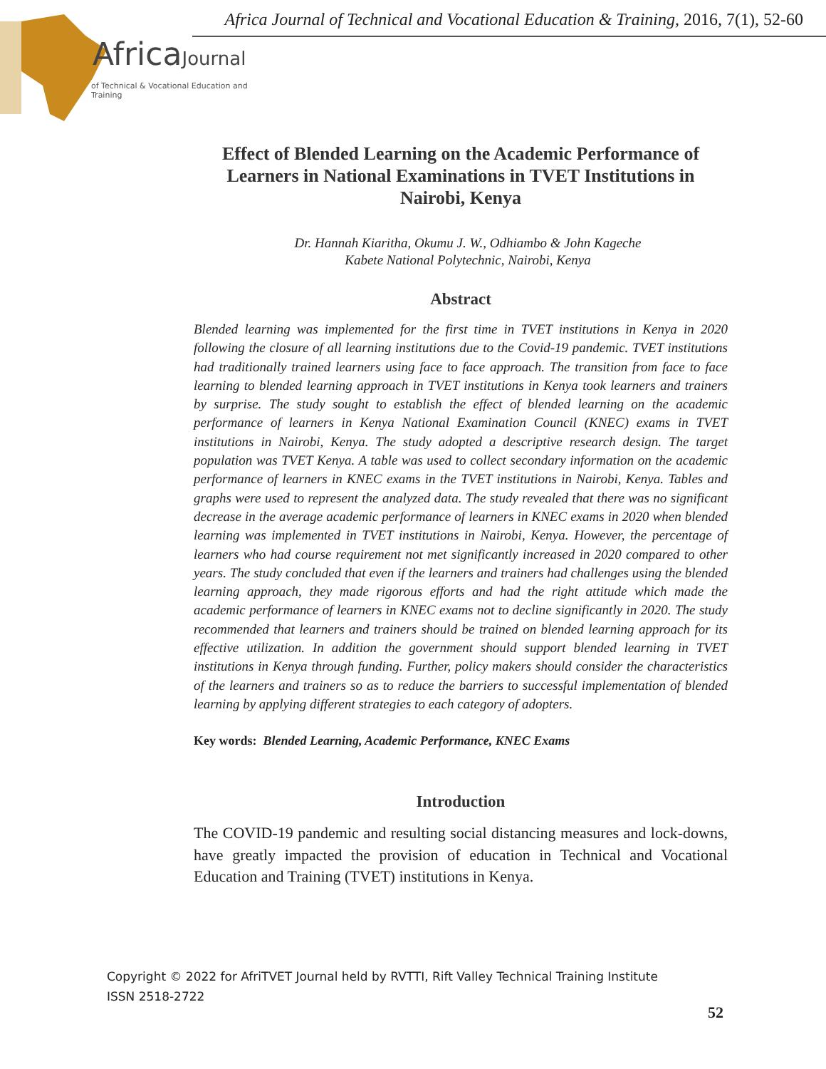Africa Journal of Technical and Vocational Education & Training, 2016, 7(1), 52-60
AfricaJournal
of Technical & Vocational Education and Training
Effect of Blended Learning on the Academic Performance of Learners in National Examinations in TVET Institutions in Nairobi, Kenya
Dr. Hannah Kiaritha, Okumu J. W., Odhiambo & John Kageche
Kabete National Polytechnic, Nairobi, Kenya
Abstract
Blended learning was implemented for the first time in TVET institutions in Kenya in 2020 following the closure of all learning institutions due to the Covid-19 pandemic. TVET institutions had traditionally trained learners using face to face approach. The transition from face to face learning to blended learning approach in TVET institutions in Kenya took learners and trainers by surprise. The study sought to establish the effect of blended learning on the academic performance of learners in Kenya National Examination Council (KNEC) exams in TVET institutions in Nairobi, Kenya. The study adopted a descriptive research design. The target population was TVET Kenya. A table was used to collect secondary information on the academic performance of learners in KNEC exams in the TVET institutions in Nairobi, Kenya. Tables and graphs were used to represent the analyzed data. The study revealed that there was no significant decrease in the average academic performance of learners in KNEC exams in 2020 when blended learning was implemented in TVET institutions in Nairobi, Kenya. However, the percentage of learners who had course requirement not met significantly increased in 2020 compared to other years. The study concluded that even if the learners and trainers had challenges using the blended learning approach, they made rigorous efforts and had the right attitude which made the academic performance of learners in KNEC exams not to decline significantly in 2020. The study recommended that learners and trainers should be trained on blended learning approach for its effective utilization. In addition the government should support blended learning in TVET institutions in Kenya through funding. Further, policy makers should consider the characteristics of the learners and trainers so as to reduce the barriers to successful implementation of blended learning by applying different strategies to each category of adopters.
Key words: Blended Learning, Academic Performance, KNEC Exams
Introduction
The COVID-19 pandemic and resulting social distancing measures and lock-downs, have greatly impacted the provision of education in Technical and Vocational Education and Training (TVET) institutions in Kenya.
Copyright © 2022 for AfriTVET Journal held by RVTTI, Rift Valley Technical Training Institute
ISSN 2518-2722
52